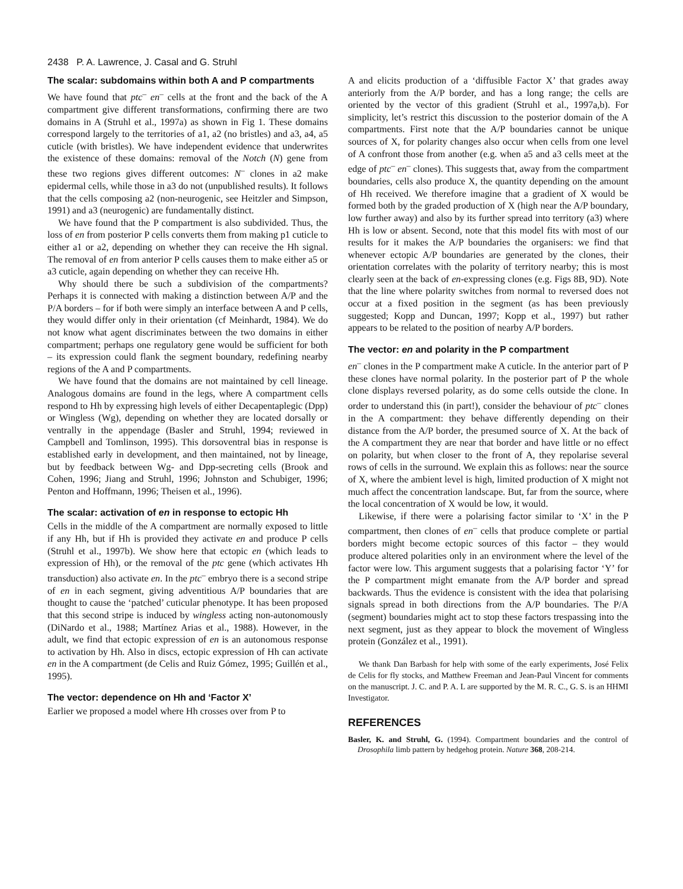2438 P. A. Lawrence, J. Casal and G. Struhl
The scalar: subdomains within both A and P compartments
We have found that ptc<sup>–</sup> en<sup>–</sup> cells at the front and the back of the A compartment give different transformations, confirming there are two domains in A (Struhl et al., 1997a) as shown in Fig 1. These domains correspond largely to the territories of a1, a2 (no bristles) and a3, a4, a5 cuticle (with bristles). We have independent evidence that underwrites the existence of these domains: removal of the Notch (N) gene from these two regions gives different outcomes: N<sup>–</sup> clones in a2 make epidermal cells, while those in a3 do not (unpublished results). It follows that the cells composing a2 (non-neurogenic, see Heitzler and Simpson, 1991) and a3 (neurogenic) are fundamentally distinct.
We have found that the P compartment is also subdivided. Thus, the loss of en from posterior P cells converts them from making p1 cuticle to either a1 or a2, depending on whether they can receive the Hh signal. The removal of en from anterior P cells causes them to make either a5 or a3 cuticle, again depending on whether they can receive Hh.
Why should there be such a subdivision of the compartments? Perhaps it is connected with making a distinction between A/P and the P/A borders – for if both were simply an interface between A and P cells, they would differ only in their orientation (cf Meinhardt, 1984). We do not know what agent discriminates between the two domains in either compartment; perhaps one regulatory gene would be sufficient for both – its expression could flank the segment boundary, redefining nearby regions of the A and P compartments.
We have found that the domains are not maintained by cell lineage. Analogous domains are found in the legs, where A compartment cells respond to Hh by expressing high levels of either Decapentaplegic (Dpp) or Wingless (Wg), depending on whether they are located dorsally or ventrally in the appendage (Basler and Struhl, 1994; reviewed in Campbell and Tomlinson, 1995). This dorsoventral bias in response is established early in development, and then maintained, not by lineage, but by feedback between Wg- and Dpp-secreting cells (Brook and Cohen, 1996; Jiang and Struhl, 1996; Johnston and Schubiger, 1996; Penton and Hoffmann, 1996; Theisen et al., 1996).
The scalar: activation of en in response to ectopic Hh
Cells in the middle of the A compartment are normally exposed to little if any Hh, but if Hh is provided they activate en and produce P cells (Struhl et al., 1997b). We show here that ectopic en (which leads to expression of Hh), or the removal of the ptc gene (which activates Hh transduction) also activate en. In the ptc<sup>–</sup> embryo there is a second stripe of en in each segment, giving adventitious A/P boundaries that are thought to cause the ‘patched’ cuticular phenotype. It has been proposed that this second stripe is induced by wingless acting non-autonomously (DiNardo et al., 1988; Martínez Arias et al., 1988). However, in the adult, we find that ectopic expression of en is an autonomous response to activation by Hh. Also in discs, ectopic expression of Hh can activate en in the A compartment (de Celis and Ruiz Gómez, 1995; Guillén et al., 1995).
The vector: dependence on Hh and ‘Factor X’
Earlier we proposed a model where Hh crosses over from P to
A and elicits production of a ‘diffusible Factor X’ that grades away anteriorly from the A/P border, and has a long range; the cells are oriented by the vector of this gradient (Struhl et al., 1997a,b). For simplicity, let’s restrict this discussion to the posterior domain of the A compartments. First note that the A/P boundaries cannot be unique sources of X, for polarity changes also occur when cells from one level of A confront those from another (e.g. when a5 and a3 cells meet at the edge of ptc<sup>–</sup> en<sup>–</sup> clones). This suggests that, away from the compartment boundaries, cells also produce X, the quantity depending on the amount of Hh received. We therefore imagine that a gradient of X would be formed both by the graded production of X (high near the A/P boundary, low further away) and also by its further spread into territory (a3) where Hh is low or absent. Second, note that this model fits with most of our results for it makes the A/P boundaries the organisers: we find that whenever ectopic A/P boundaries are generated by the clones, their orientation correlates with the polarity of territory nearby; this is most clearly seen at the back of en-expressing clones (e.g. Figs 8B, 9D). Note that the line where polarity switches from normal to reversed does not occur at a fixed position in the segment (as has been previously suggested; Kopp and Duncan, 1997; Kopp et al., 1997) but rather appears to be related to the position of nearby A/P borders.
The vector: en and polarity in the P compartment
en<sup>–</sup> clones in the P compartment make A cuticle. In the anterior part of P these clones have normal polarity. In the posterior part of P the whole clone displays reversed polarity, as do some cells outside the clone. In order to understand this (in part!), consider the behaviour of ptc<sup>–</sup> clones in the A compartment: they behave differently depending on their distance from the A/P border, the presumed source of X. At the back of the A compartment they are near that border and have little or no effect on polarity, but when closer to the front of A, they repolarise several rows of cells in the surround. We explain this as follows: near the source of X, where the ambient level is high, limited production of X might not much affect the concentration landscape. But, far from the source, where the local concentration of X would be low, it would.
Likewise, if there were a polarising factor similar to ‘X’ in the P compartment, then clones of en<sup>–</sup> cells that produce complete or partial borders might become ectopic sources of this factor – they would produce altered polarities only in an environment where the level of the factor were low. This argument suggests that a polarising factor ‘Y’ for the P compartment might emanate from the A/P border and spread backwards. Thus the evidence is consistent with the idea that polarising signals spread in both directions from the A/P boundaries. The P/A (segment) boundaries might act to stop these factors trespassing into the next segment, just as they appear to block the movement of Wingless protein (González et al., 1991).
We thank Dan Barbash for help with some of the early experiments, José Felix de Celis for fly stocks, and Matthew Freeman and Jean-Paul Vincent for comments on the manuscript. J. C. and P. A. L are supported by the M. R. C., G. S. is an HHMI Investigator.
REFERENCES
Basler, K. and Struhl, G. (1994). Compartment boundaries and the control of Drosophila limb pattern by hedgehog protein. Nature 368, 208-214.